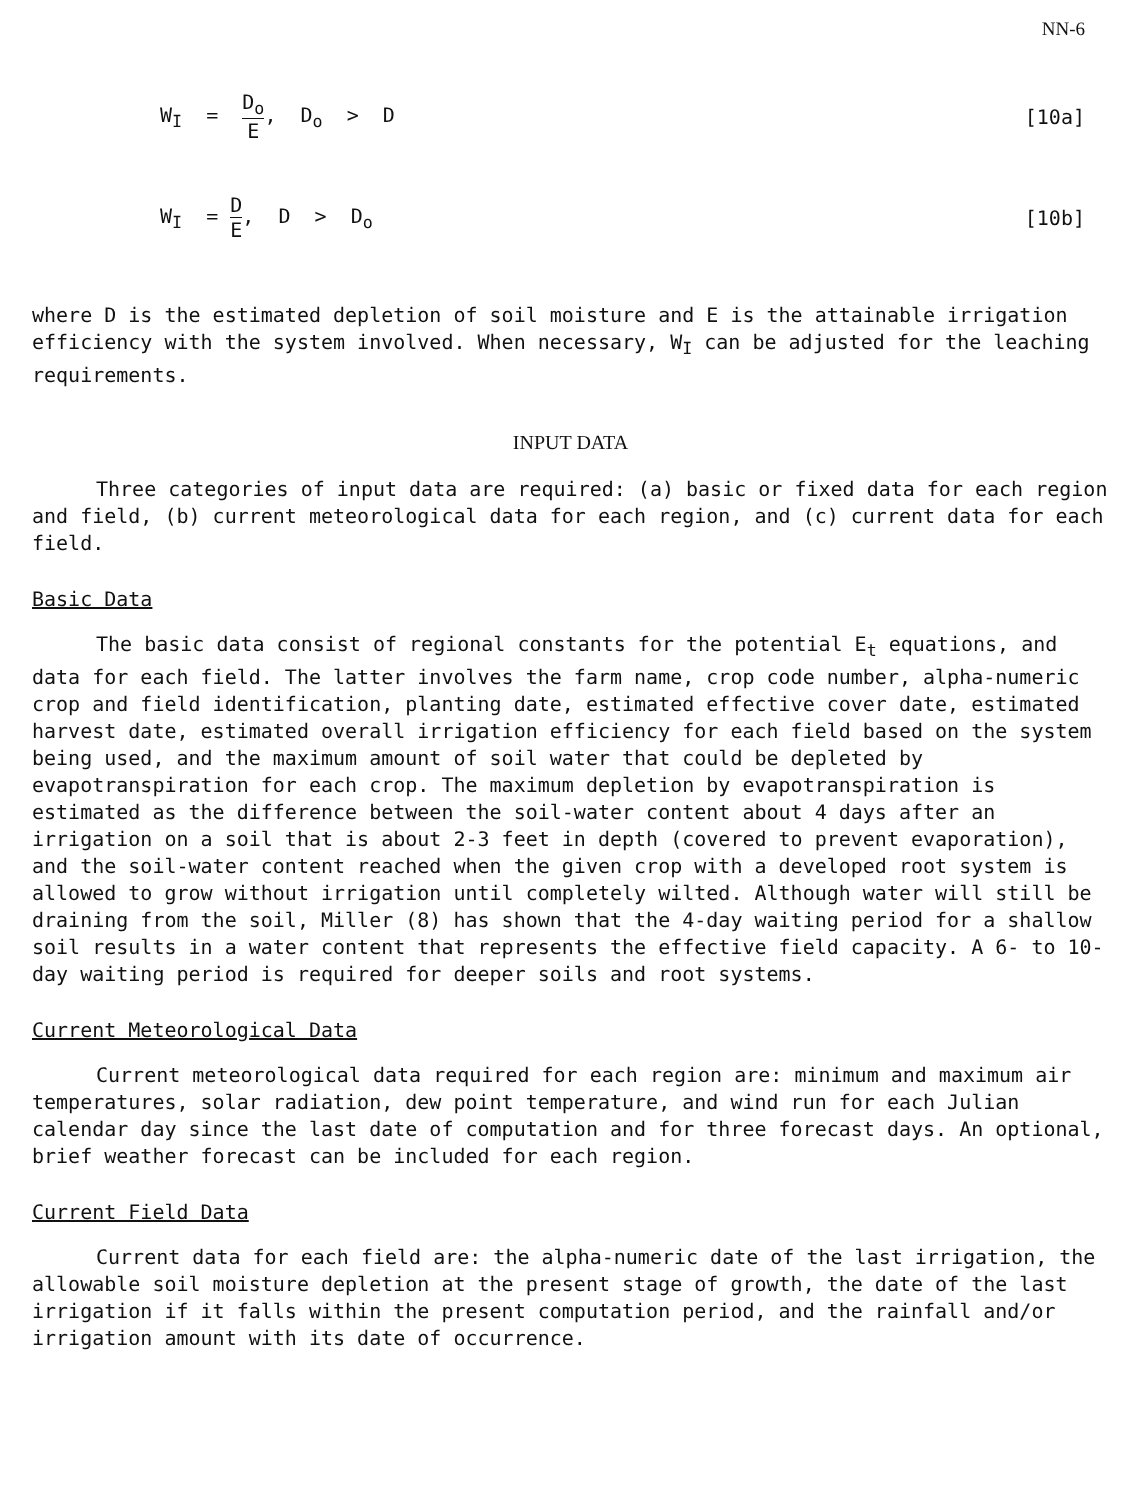NN-6
W<sub>I</sub> = D<sub>o</sub> E, D<sub>o</sub> > D [10a]
W<sub>I</sub> = D E, D > D<sub>o</sub> [10b]
where D is the estimated depletion of soil moisture and E is the attainable irrigation efficiency with the system involved. When necessary, W<sub>I</sub> can be adjusted for the leaching requirements.
INPUT DATA
Three categories of input data are required: (a) basic or fixed data for each region and field, (b) current meteorological data for each region, and (c) current data for each field.
Basic Data
The basic data consist of regional constants for the potential E<sub>t</sub> equations, and data for each field. The latter involves the farm name, crop code number, alpha-numeric crop and field identification, planting date, estimated effective cover date, estimated harvest date, estimated overall irrigation efficiency for each field based on the system being used, and the maximum amount of soil water that could be depleted by evapotranspiration for each crop. The maximum depletion by evapotranspiration is estimated as the difference between the soil-water content about 4 days after an irrigation on a soil that is about 2-3 feet in depth (covered to prevent evaporation), and the soil-water content reached when the given crop with a developed root system is allowed to grow without irrigation until completely wilted. Although water will still be draining from the soil, Miller (8) has shown that the 4-day waiting period for a shallow soil results in a water content that represents the effective field capacity. A 6- to 10-day waiting period is required for deeper soils and root systems.
Current Meteorological Data
Current meteorological data required for each region are: minimum and maximum air temperatures, solar radiation, dew point temperature, and wind run for each Julian calendar day since the last date of computation and for three forecast days. An optional, brief weather forecast can be included for each region.
Current Field Data
Current data for each field are: the alpha-numeric date of the last irrigation, the allowable soil moisture depletion at the present stage of growth, the date of the last irrigation if it falls within the present computation period, and the rainfall and/or irrigation amount with its date of occurrence.